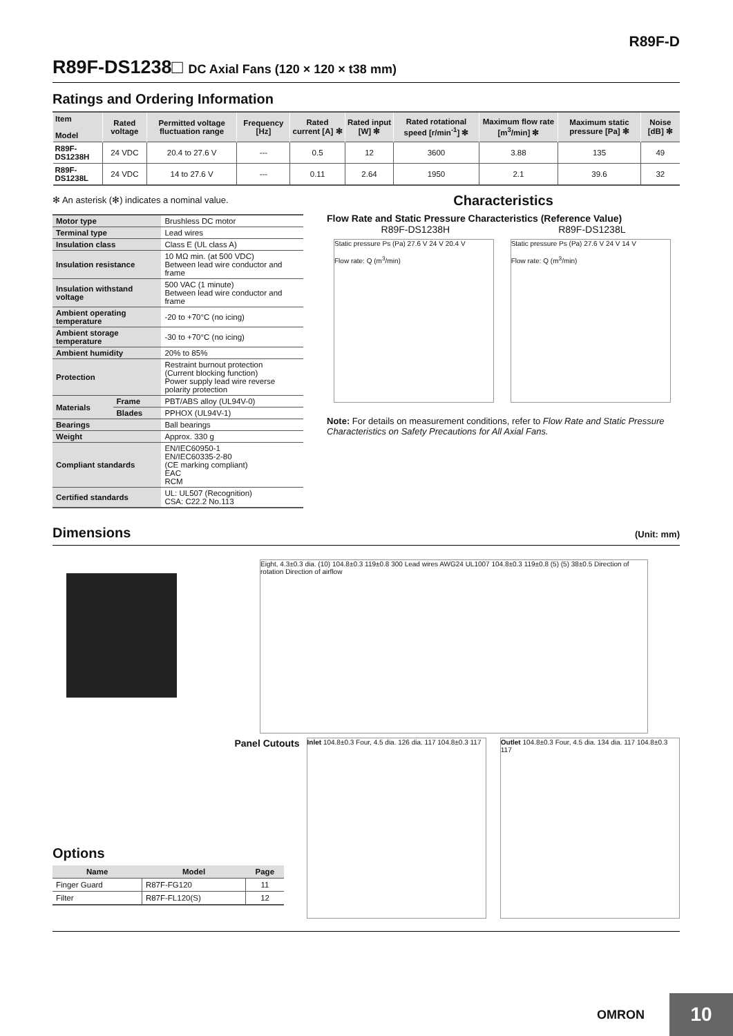R89F-D
R89F-DS1238□ DC Axial Fans (120 × 120 × t38 mm)
Ratings and Ordering Information
| Item Model | Rated voltage | Permitted voltage fluctuation range | Frequency [Hz] | Rated current [A] ✻ | Rated input [W] ✻ | Rated rotational speed [r/min<sup>-1</sup>] ✻ | Maximum flow rate [m<sup>3</sup>/min] ✻ | Maximum static pressure [Pa] ✻ | Noise [dB] ✻ |
| --- | --- | --- | --- | --- | --- | --- | --- | --- | --- |
| R89F-DS1238H | 24 VDC | 20.4 to 27.6 V | --- | 0.5 | 12 | 3600 | 3.88 | 135 | 49 |
| R89F-DS1238L | 24 VDC | 14 to 27.6 V | --- | 0.11 | 2.64 | 1950 | 2.1 | 39.6 | 32 |
✻ An asterisk (✻) indicates a nominal value.
| Motor type | | Brushless DC motor |
| Terminal type | | Lead wires |
| Insulation class | | Class E (UL class A) |
| Insulation resistance | | 10 MΩ min. (at 500 VDC) Between lead wire conductor and frame |
| Insulation withstand voltage | | 500 VAC (1 minute) Between lead wire conductor and frame |
| Ambient operating temperature | | -20 to +70°C (no icing) |
| Ambient storage temperature | | -30 to +70°C (no icing) |
| Ambient humidity | | 20% to 85% |
| Protection | | Restraint burnout protection (Current blocking function) Power supply lead wire reverse polarity protection |
| Materials | Frame | PBT/ABS alloy (UL94V-0) |
| | Blades | PPHOX (UL94V-1) |
| Bearings | | Ball bearings |
| Weight | | Approx. 330 g |
| Compliant standards | | EN/IEC60950-1 EN/IEC60335-2-80 (CE marking compliant) EAC RCM |
| Certified standards | | UL: UL507 (Recognition) CSA: C22.2 No.113 |
Characteristics
Flow Rate and Static Pressure Characteristics (Reference Value)
R89F-DS1238H R89F-DS1238L
Static pressure Ps (Pa) 27.6 V 24 V 20.4 V
Flow rate: Q (m<sup>3</sup>/min)
Static pressure Ps (Pa) 27.6 V 24 V 14 V
Flow rate: Q (m<sup>3</sup>/min)
Note: For details on measurement conditions, refer to Flow Rate and Static Pressure Characteristics on Safety Precautions for All Axial Fans.
Dimensions
(Unit: mm)
Eight, 4.3±0.3 dia. (10) 104.8±0.3 119±0.8 300 Lead wires AWG24 UL1007 104.8±0.3 119±0.8 (5) (5) 38±0.5 Direction of rotation Direction of airflow
Panel Cutouts
Options
| Name | Model | Page |
| --- | --- | --- |
| Finger Guard | R87F-FG120 | 11 |
| Filter | R87F-FL120(S) | 12 |
Inlet 104.8±0.3 Four, 4.5 dia. 126 dia. 117 104.8±0.3 117
Outlet 104.8±0.3 Four, 4.5 dia. 134 dia. 117 104.8±0.3 117
OMRON 10